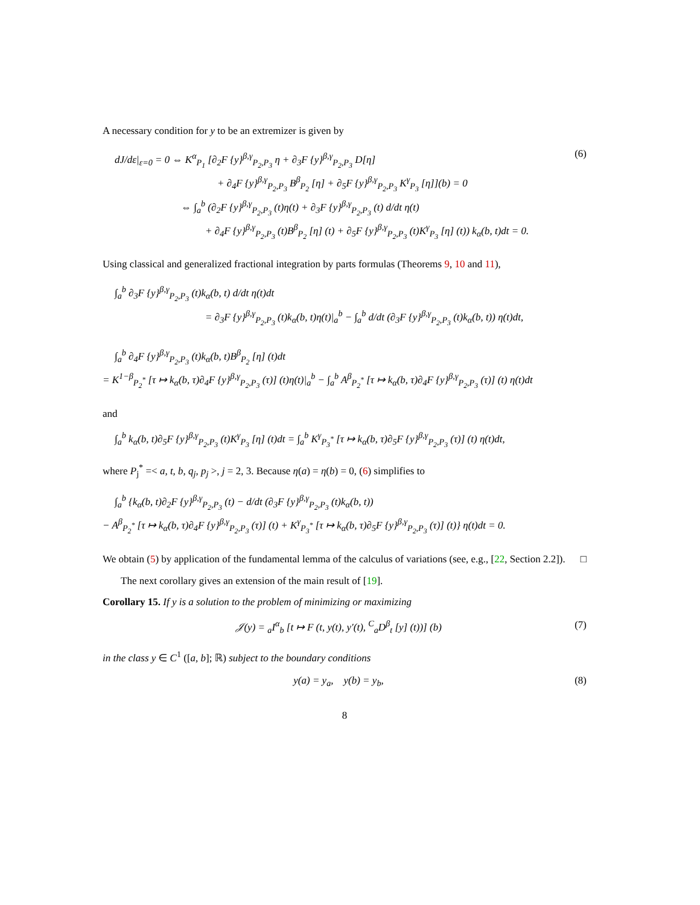A necessary condition for y to be an extremizer is given by
dJ/dε|<sub>ε=0</sub> = 0 ⇔ K<sup>α</sup><sub>P<sub>1</sub></sub> [∂<sub>2</sub>F {y}<sup>β,γ</sup><sub>P<sub>2</sub>,P<sub>3</sub></sub> η + ∂<sub>3</sub>F {y}<sup>β,γ</sup><sub>P<sub>2</sub>,P<sub>3</sub></sub> D[η]
+ ∂<sub>4</sub>F {y}<sup>β,γ</sup><sub>P<sub>2</sub>,P<sub>3</sub></sub> B<sup>β</sup><sub>P<sub>2</sub></sub> [η] + ∂<sub>5</sub>F {y}<sup>β,γ</sup><sub>P<sub>2</sub>,P<sub>3</sub></sub> K<sup>γ</sup><sub>P<sub>3</sub></sub> [η]](b) = 0
⇔ ∫<sub>a</sub><sup>b</sup> (∂<sub>2</sub>F {y}<sup>β,γ</sup><sub>P<sub>2</sub>,P<sub>3</sub></sub> (t)η(t) + ∂<sub>3</sub>F {y}<sup>β,γ</sup><sub>P<sub>2</sub>,P<sub>3</sub></sub> (t) d/dt η(t)
+ ∂<sub>4</sub>F {y}<sup>β,γ</sup><sub>P<sub>2</sub>,P<sub>3</sub></sub> (t)B<sup>β</sup><sub>P<sub>2</sub></sub> [η] (t) + ∂<sub>5</sub>F {y}<sup>β,γ</sup><sub>P<sub>2</sub>,P<sub>3</sub></sub> (t)K<sup>γ</sup><sub>P<sub>3</sub></sub> [η] (t)) k<sub>α</sub>(b, t)dt = 0.
(6)
Using classical and generalized fractional integration by parts formulas (Theorems 9, 10 and 11),
∫<sub>a</sub><sup>b</sup> ∂<sub>3</sub>F {y}<sup>β,γ</sup><sub>P<sub>2</sub>,P<sub>3</sub></sub> (t)k<sub>α</sub>(b, t) d/dt η(t)dt
= ∂<sub>3</sub>F {y}<sup>β,γ</sup><sub>P<sub>2</sub>,P<sub>3</sub></sub> (t)k<sub>α</sub>(b, t)η(t)|<sub>a</sub><sup>b</sup> − ∫<sub>a</sub><sup>b</sup> d/dt (∂<sub>3</sub>F {y}<sup>β,γ</sup><sub>P<sub>2</sub>,P<sub>3</sub></sub> (t)k<sub>α</sub>(b, t)) η(t)dt,
∫<sub>a</sub><sup>b</sup> ∂<sub>4</sub>F {y}<sup>β,γ</sup><sub>P<sub>2</sub>,P<sub>3</sub></sub> (t)k<sub>α</sub>(b, t)B<sup>β</sup><sub>P<sub>2</sub></sub> [η] (t)dt
= K<sup>1−β</sup><sub>P<sub>2</sub><sup>*</sup></sub> [τ ↦ k<sub>α</sub>(b, τ)∂<sub>4</sub>F {y}<sup>β,γ</sup><sub>P<sub>2</sub>,P<sub>3</sub></sub> (τ)] (t)η(t)|<sub>a</sub><sup>b</sup> − ∫<sub>a</sub><sup>b</sup> A<sup>β</sup><sub>P<sub>2</sub><sup>*</sup></sub> [τ ↦ k<sub>α</sub>(b, τ)∂<sub>4</sub>F {y}<sup>β,γ</sup><sub>P<sub>2</sub>,P<sub>3</sub></sub> (τ)] (t) η(t)dt
and
∫<sub>a</sub><sup>b</sup> k<sub>α</sub>(b, t)∂<sub>5</sub>F {y}<sup>β,γ</sup><sub>P<sub>2</sub>,P<sub>3</sub></sub> (t)K<sup>γ</sup><sub>P<sub>3</sub></sub> [η] (t)dt = ∫<sub>a</sub><sup>b</sup> K<sup>γ</sup><sub>P<sub>3</sub><sup>*</sup></sub> [τ ↦ k<sub>α</sub>(b, τ)∂<sub>5</sub>F {y}<sup>β,γ</sup><sub>P<sub>2</sub>,P<sub>3</sub></sub> (τ)] (t) η(t)dt,
where P<sub>j</sub><sup>*</sup> =< a, t, b, q<sub>j</sub>, p<sub>j</sub> >, j = 2, 3. Because η(a) = η(b) = 0, (6) simplifies to
∫<sub>a</sub><sup>b</sup> {k<sub>α</sub>(b, t)∂<sub>2</sub>F {y}<sup>β,γ</sup><sub>P<sub>2</sub>,P<sub>3</sub></sub> (t) − d/dt (∂<sub>3</sub>F {y}<sup>β,γ</sup><sub>P<sub>2</sub>,P<sub>3</sub></sub> (t)k<sub>α</sub>(b, t))
− A<sup>β</sup><sub>P<sub>2</sub><sup>*</sup></sub> [τ ↦ k<sub>α</sub>(b, τ)∂<sub>4</sub>F {y}<sup>β,γ</sup><sub>P<sub>2</sub>,P<sub>3</sub></sub> (τ)] (t) + K<sup>γ</sup><sub>P<sub>3</sub><sup>*</sup></sub> [τ ↦ k<sub>α</sub>(b, τ)∂<sub>5</sub>F {y}<sup>β,γ</sup><sub>P<sub>2</sub>,P<sub>3</sub></sub> (τ)] (t)} η(t)dt = 0.
We obtain (5) by application of the fundamental lemma of the calculus of variations (see, e.g., [22, Section 2.2]). □
The next corollary gives an extension of the main result of [19].
Corollary 15. If y is a solution to the problem of minimizing or maximizing
𝒥(y) = <sub>a</sub>I<sup>α</sup><sub>b</sub> [t ↦ F (t, y(t), y′(t), <sup>C</sup><sub>a</sub>D<sup>β</sup><sub>t</sub> [y] (t))] (b)
(7)
in the class y ∈ C<sup>1</sup> ([a, b]; ℝ) subject to the boundary conditions
y(a) = y<sub>a</sub>, y(b) = y<sub>b</sub>, (8)
8